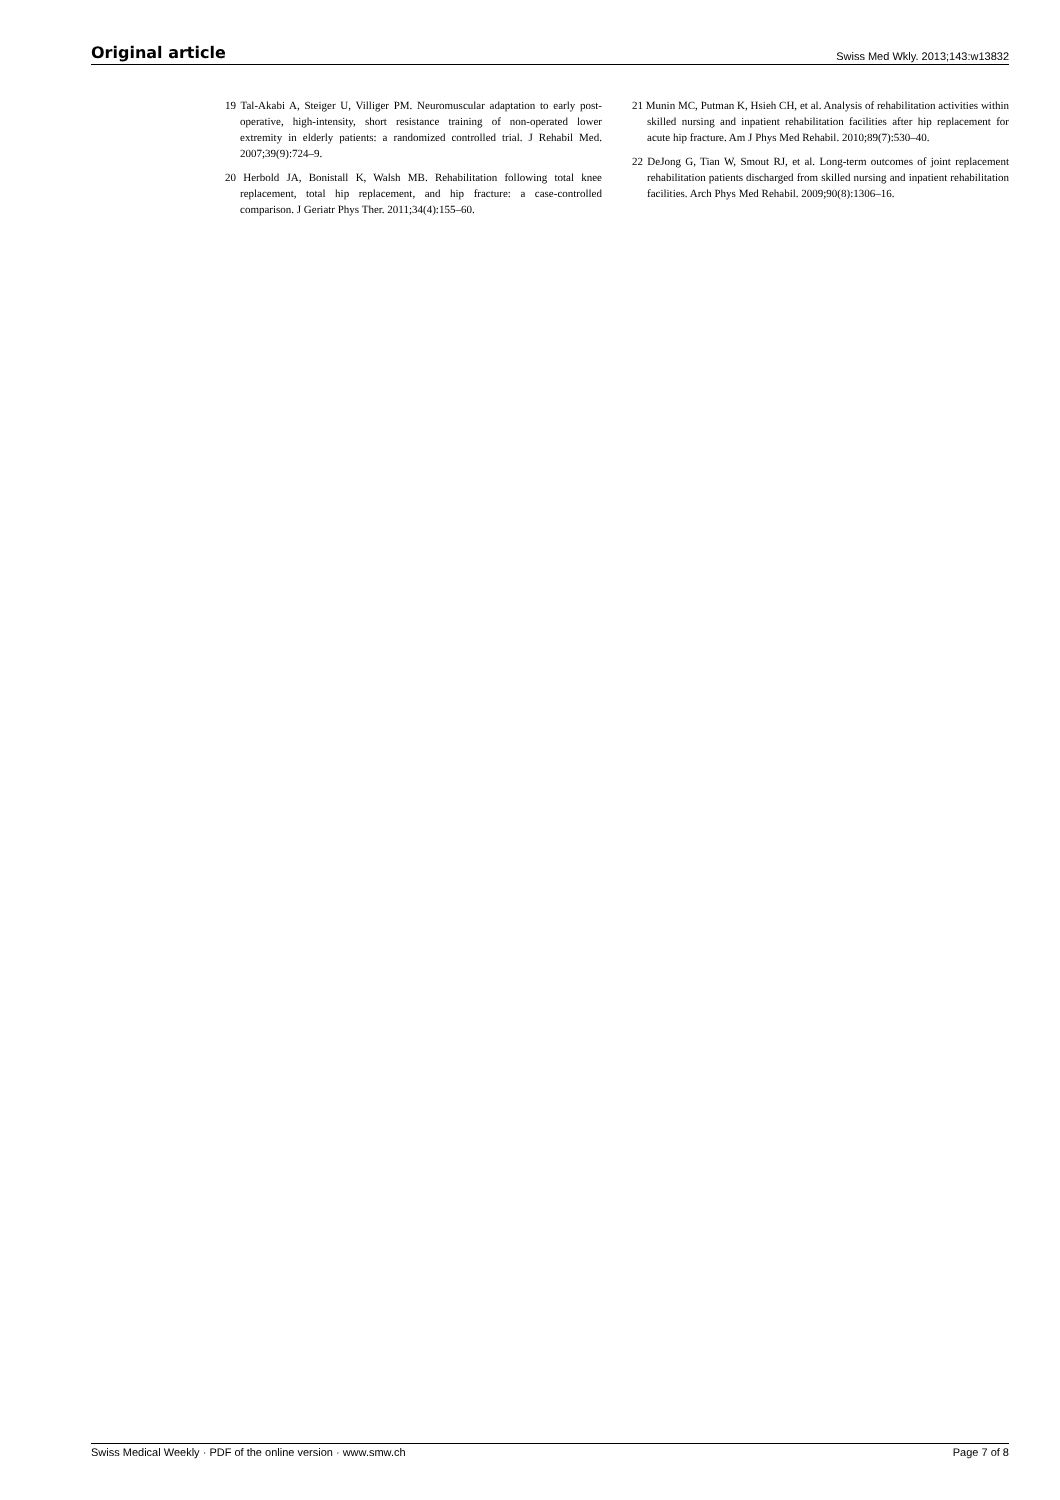Original article Swiss Med Wkly. 2013;143:w13832
19 Tal-Akabi A, Steiger U, Villiger PM. Neuromuscular adaptation to early post-operative, high-intensity, short resistance training of non-operated lower extremity in elderly patients: a randomized controlled trial. J Rehabil Med. 2007;39(9):724–9.
20 Herbold JA, Bonistall K, Walsh MB. Rehabilitation following total knee replacement, total hip replacement, and hip fracture: a case-controlled comparison. J Geriatr Phys Ther. 2011;34(4):155–60.
21 Munin MC, Putman K, Hsieh CH, et al. Analysis of rehabilitation activities within skilled nursing and inpatient rehabilitation facilities after hip replacement for acute hip fracture. Am J Phys Med Rehabil. 2010;89(7):530–40.
22 DeJong G, Tian W, Smout RJ, et al. Long-term outcomes of joint replacement rehabilitation patients discharged from skilled nursing and inpatient rehabilitation facilities. Arch Phys Med Rehabil. 2009;90(8):1306–16.
Swiss Medical Weekly · PDF of the online version · www.smw.ch Page 7 of 8